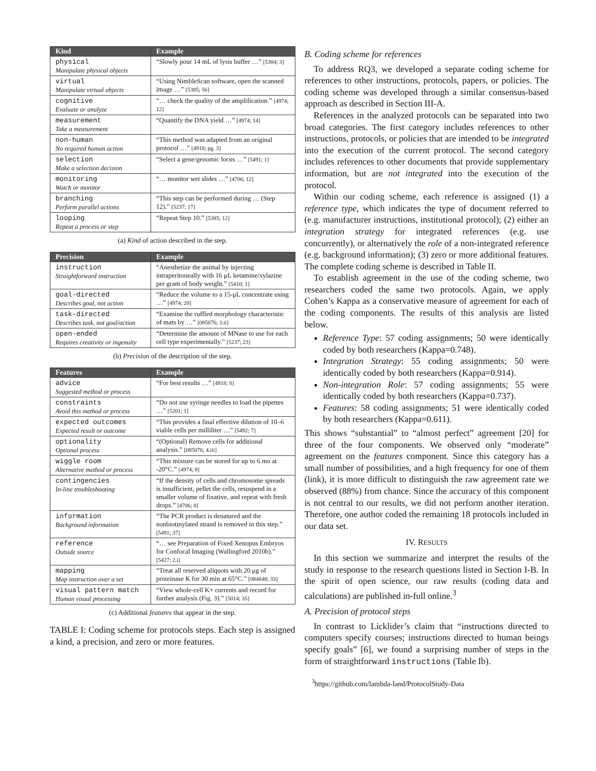| Kind | Example |
| --- | --- |
| physical Manipulate physical objects | “Slowly pour 14 mL of lysis buffer …” [5384; 3] |
| virtual Manipulate virtual objects | “Using NimbleScan software, open the scanned image …” [5385; 56] |
| cognitive Evaluate or analyze | “… check the quality of the amplification.” [4974; 12] |
| measurement Take a measurement | “Quantify the DNA yield …” [4974; 14] |
| non-human No required human action | “This method was adapted from an original protocol …” [4918; pg. 3] |
| selection Make a selection decision | “Select a gene/genomic locus …” [5491; 1] |
| monitoring Watch or monitor | “… monitor wet slides …” [4706; 12] |
| branching Perform parallel actions | “This step can be performed during … (Step 12).” [5237; 17] |
| looping Repeat a process or step | “Repeat Step 10.” [5385; 12] |
(a) Kind of action described in the step.
| Precision | Example |
| --- | --- |
| instruction Straightforward instruction | “Anesthetize the animal by injecting intraperitoneally with 16 μL ketamine/xylazine per gram of body weight.” [5410; 1] |
| goal-directed Describes goal, not action | “Reduce the volume to a 15-μL concentrate using …” [4974; 20] |
| task-directed Describes task, not goal/action | “Examine the ruffled morphology characteristic of mats by …” [085076; 3.ii] |
| open-ended Requires creativity or ingenuity | “Determine the amount of MNase to use for each cell type experimentally.” [5237; 23] |
(b) Precision of the description of the step.
| Features | Example |
| --- | --- |
| advice Suggested method or process | “For best results …” [4918; 8] |
| constraints Avoid this method or process | “Do not use syringe needles to load the pipettes …” [5201; 1] |
| expected outcomes Expected result or outcome | “This provides a final effective dilution of 10–6 viable cells per milliliter …” [5492; 7] |
| optionality Optional process | “(Optional) Remove cells for additional analysis.” [085076; 4.iii] |
| wiggle room Alternative method or process | “This mixture can be stored for up to 6 mo at -20°C.” [4974; 8] |
| contingencies In-line troubleshooting | “If the density of cells and chromosome spreads is insufficient, pellet the cells, resuspend in a smaller volume of fixative, and repeat with fresh drops.” [4706; 8] |
| information Background information | “The PCR product is denatured and the nonbiotinylated strand is removed in this step.” [5491; 37] |
| reference Outside source | “… see Preparation of Fixed Xenopus Embryos for Confocal Imaging (Wallingford 2010b).” [5427; 2.i] |
| mapping Map instruction over a set | “Treat all reserved aliquots with 20 μg of proteinase K for 30 min at 65°C.” [084848; 33] |
| visual pattern match Human visual processing | “View whole-cell K+ currents and record for further analysis (Fig. 3).” [5014; 35] |
(c) Additional features that appear in the step.
TABLE I: Coding scheme for protocols steps. Each step is assigned a kind, a precision, and zero or more features.
B. Coding scheme for references
To address RQ3, we developed a separate coding scheme for references to other instructions, protocols, papers, or policies. The coding scheme was developed through a similar consensus-based approach as described in Section III-A.
References in the analyzed protocols can be separated into two broad categories. The first category includes references to other instructions, protocols, or policies that are intended to be integrated into the execution of the current protocol. The second category includes references to other documents that provide supplementary information, but are not integrated into the execution of the protocol.
Within our coding scheme, each reference is assigned (1) a reference type, which indicates the type of document referred to (e.g. manufacturer instructions, institutional protocol); (2) either an integration strategy for integrated references (e.g. use concurrently), or alternatively the role of a non-integrated reference (e.g. background information); (3) zero or more additional features. The complete coding scheme is described in Table II.
To establish agreement in the use of the coding scheme, two researchers coded the same two protocols. Again, we apply Cohen’s Kappa as a conservative measure of agreement for each of the coding components. The results of this analysis are listed below.
Reference Type: 57 coding assignments; 50 were identically coded by both researchers (Kappa=0.748).
Integration Strategy: 55 coding assignments; 50 were identically coded by both researchers (Kappa=0.914).
Non-integration Role: 57 coding assignments; 55 were identically coded by both researchers (Kappa=0.737).
Features: 58 coding assignments; 51 were identically coded by both researchers (Kappa=0.611).
This shows “substantial” to “almost perfect” agreement [20] for three of the four components. We observed only “moderate” agreement on the features component. Since this category has a small number of possibilities, and a high frequency for one of them (link), it is more difficult to distinguish the raw agreement rate we observed (88%) from chance. Since the accuracy of this component is not central to our results, we did not perform another iteration. Therefore, one author coded the remaining 18 protocols included in our data set.
IV. RESULTS
In this section we summarize and interpret the results of the study in response to the research questions listed in Section I-B. In the spirit of open science, our raw results (coding data and calculations) are published in-full online.<sup>3</sup>
A. Precision of protocol steps
In contrast to Licklider’s claim that “instructions directed to computers specify courses; instructions directed to human beings specify goals” [6], we found a surprising number of steps in the form of straightforward instructions (Table Ib).
<sup>3</sup> https://github.com/lambda-land/ProtocolStudy-Data